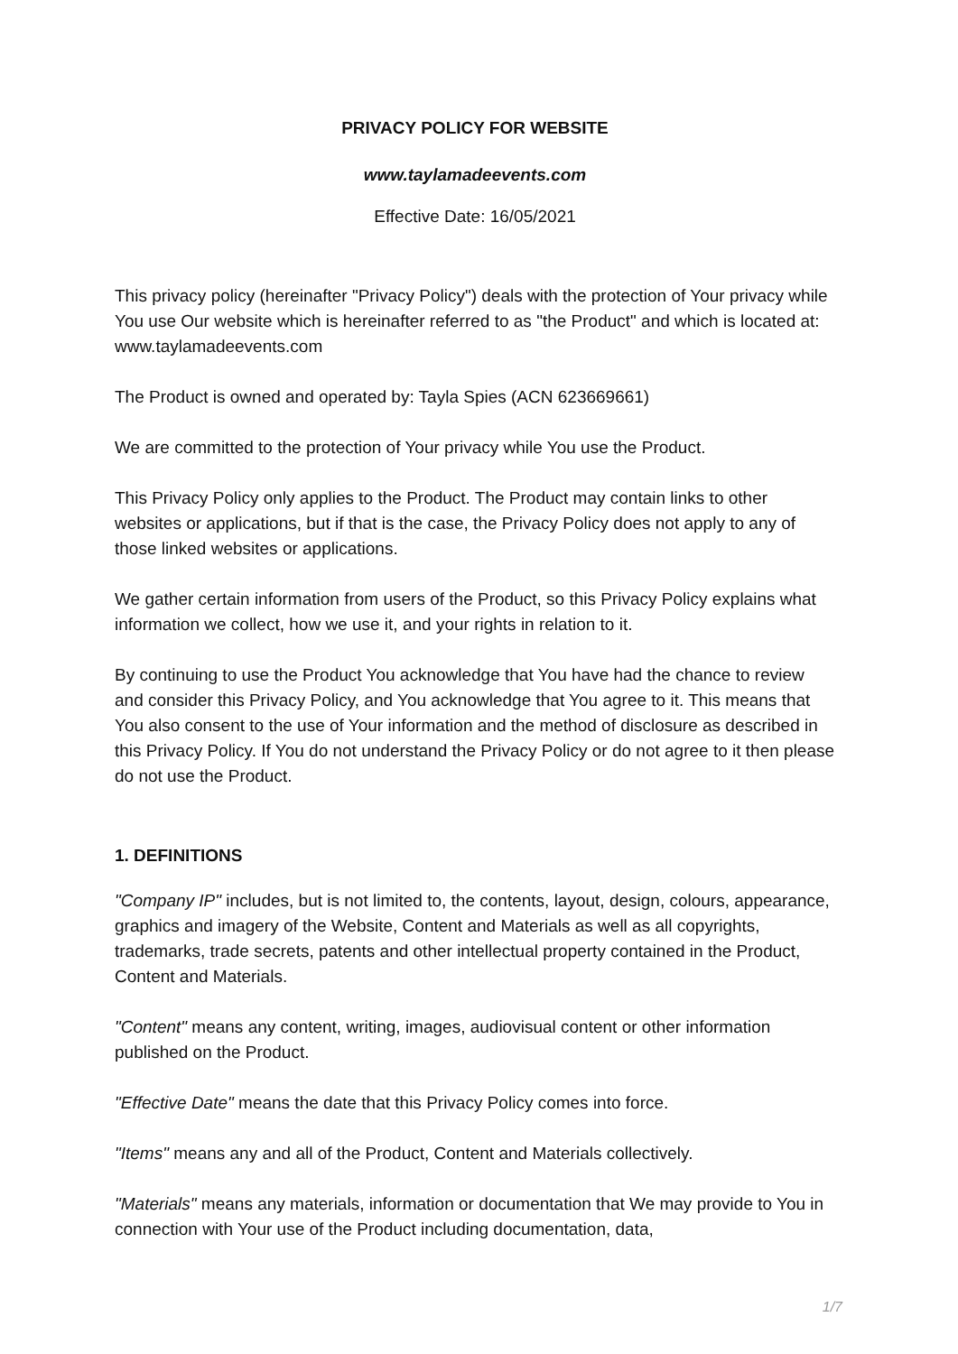PRIVACY POLICY FOR WEBSITE
www.taylamadeevents.com
Effective Date: 16/05/2021
This privacy policy (hereinafter "Privacy Policy") deals with the protection of Your privacy while You use Our website which is hereinafter referred to as "the Product" and which is located at: www.taylamadeevents.com
The Product is owned and operated by: Tayla Spies (ACN 623669661)
We are committed to the protection of Your privacy while You use the Product.
This Privacy Policy only applies to the Product. The Product may contain links to other websites or applications, but if that is the case, the Privacy Policy does not apply to any of those linked websites or applications.
We gather certain information from users of the Product, so this Privacy Policy explains what information we collect, how we use it, and your rights in relation to it.
By continuing to use the Product You acknowledge that You have had the chance to review and consider this Privacy Policy, and You acknowledge that You agree to it. This means that You also consent to the use of Your information and the method of disclosure as described in this Privacy Policy. If You do not understand the Privacy Policy or do not agree to it then please do not use the Product.
1. DEFINITIONS
"Company IP" includes, but is not limited to, the contents, layout, design, colours, appearance, graphics and imagery of the Website, Content and Materials as well as all copyrights, trademarks, trade secrets, patents and other intellectual property contained in the Product, Content and Materials.
"Content" means any content, writing, images, audiovisual content or other information published on the Product.
"Effective Date" means the date that this Privacy Policy comes into force.
"Items" means any and all of the Product, Content and Materials collectively.
"Materials" means any materials, information or documentation that We may provide to You in connection with Your use of the Product including documentation, data,
1/7